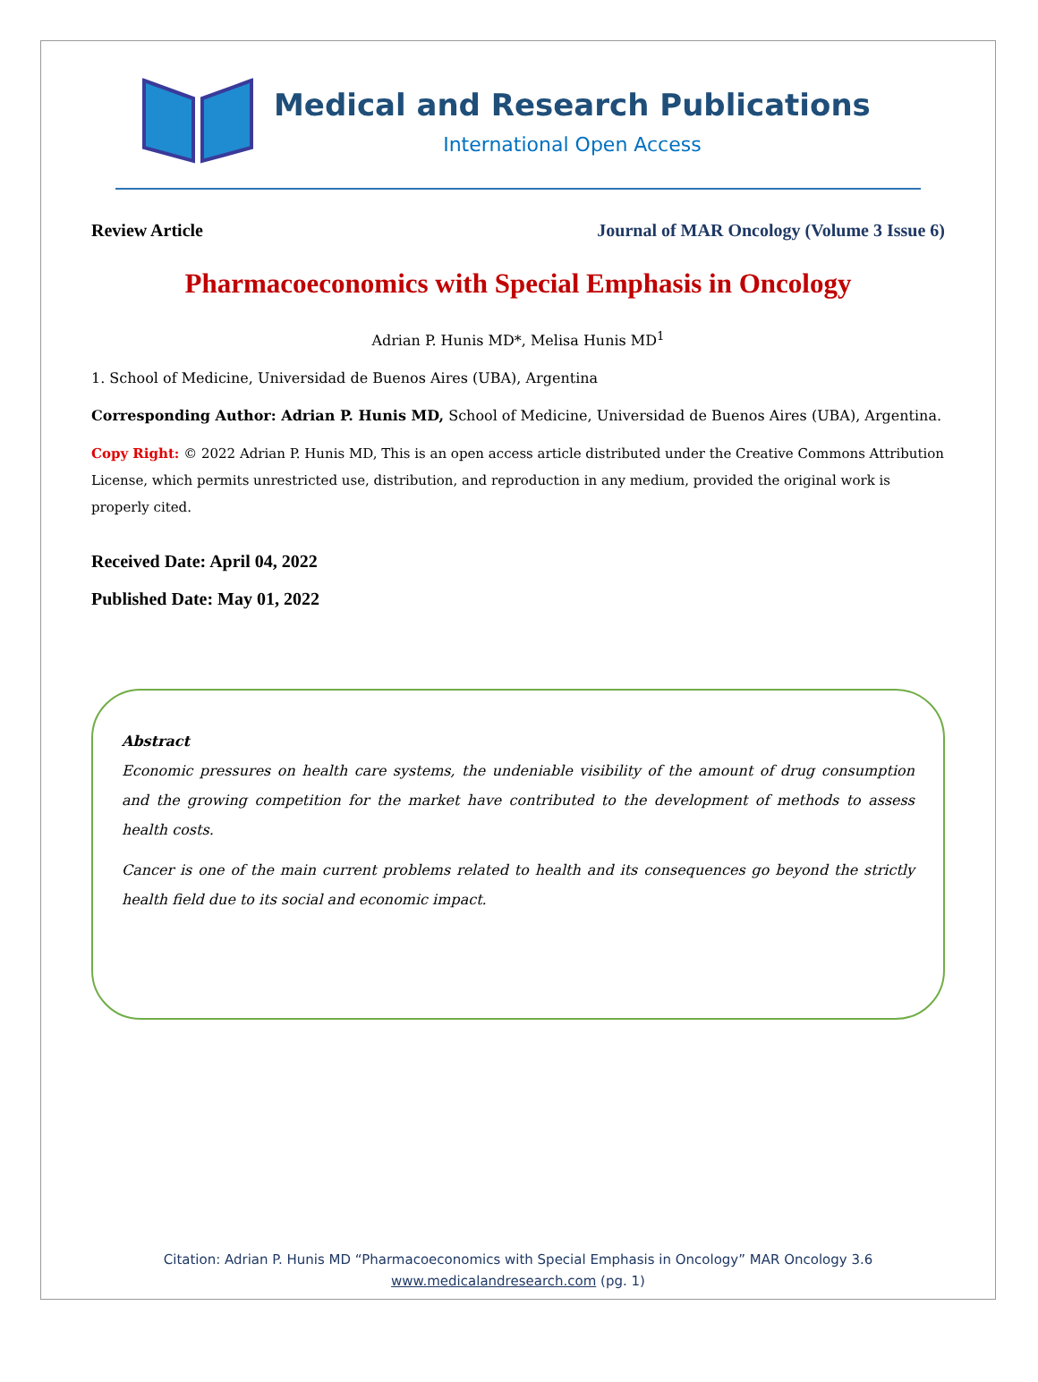Medical and Research Publications
International Open Access
Review Article Journal of MAR Oncology (Volume 3 Issue 6)
Pharmacoeconomics with Special Emphasis in Oncology
Adrian P. Hunis MD*, Melisa Hunis MD<sup>1</sup>
1. School of Medicine, Universidad de Buenos Aires (UBA), Argentina
Corresponding Author: Adrian P. Hunis MD, School of Medicine, Universidad de Buenos Aires (UBA), Argentina.
Copy Right: © 2022 Adrian P. Hunis MD, This is an open access article distributed under the Creative Commons Attribution License, which permits unrestricted use, distribution, and reproduction in any medium, provided the original work is properly cited.
Received Date: April 04, 2022
Published Date: May 01, 2022
Abstract
Economic pressures on health care systems, the undeniable visibility of the amount of drug consumption and the growing competition for the market have contributed to the development of methods to assess health costs.
Cancer is one of the main current problems related to health and its consequences go beyond the strictly health field due to its social and economic impact.
Citation: Adrian P. Hunis MD “Pharmacoeconomics with Special Emphasis in Oncology” MAR Oncology 3.6
www.medicalandresearch.com (pg. 1)